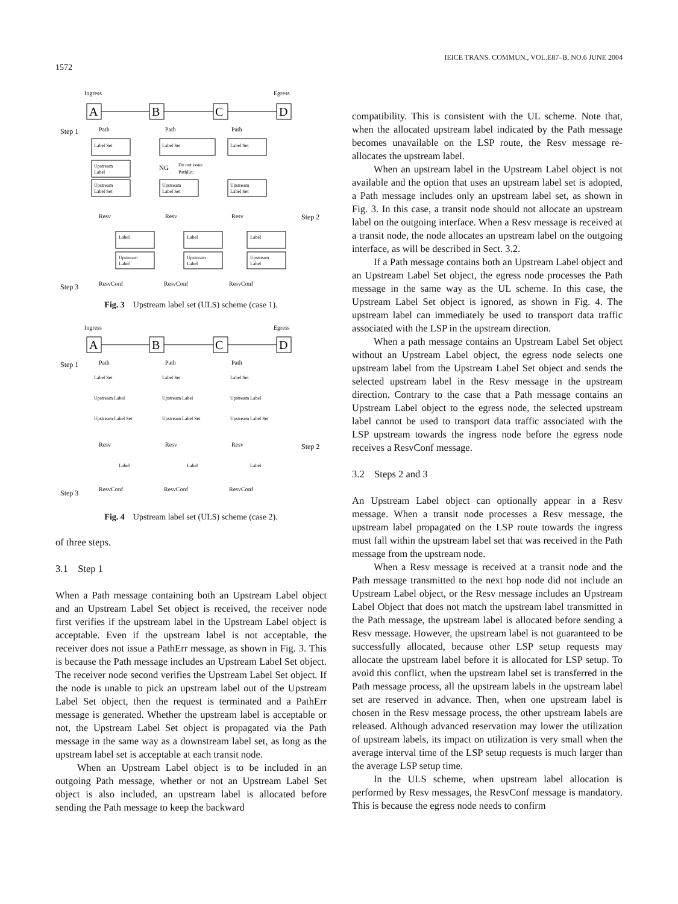1572 IEICE TRANS. COMMUN., VOL.E87–B, NO.6 JUNE 2004
Ingress
Egress
A
B
C
D
Step 1
Path
Path
Path
Step 3
Step 2
Resv
Resv
Resv
ResvConf
ResvConf
ResvConf
Label Set
Label Set
Label Set
Upstream
Label
NG
Do not issue
PathErr.
Upstream
Label Set
Upstream
Label Set
Upstream
Label Set
Label
Label
Label
Upstream
Label
Upstream
Label
Upstream
Label
Fig. 3 Upstream label set (ULS) scheme (case 1).
Ingress
Egress
A
B
C
D
Step 1
Path
Path
Path
Step 2
Resv
Resv
Resv
Step 3
ResvConf
ResvConf
ResvConf
Label Set
Label Set
Label Set
Upstream Label
Upstream Label
Upstream Label
Upstream Label Set
Upstream Label Set
Upstream Label Set
Label
Label
Label
Fig. 4 Upstream label set (ULS) scheme (case 2).
of three steps.
3.1 Step 1
When a Path message containing both an Upstream Label object and an Upstream Label Set object is received, the receiver node first verifies if the upstream label in the Upstream Label object is acceptable. Even if the upstream label is not acceptable, the receiver does not issue a PathErr message, as shown in Fig. 3. This is because the Path message includes an Upstream Label Set object. The receiver node second verifies the Upstream Label Set object. If the node is unable to pick an upstream label out of the Upstream Label Set object, then the request is terminated and a PathErr message is generated. Whether the upstream label is acceptable or not, the Upstream Label Set object is propagated via the Path message in the same way as a downstream label set, as long as the upstream label set is acceptable at each transit node.
When an Upstream Label object is to be included in an outgoing Path message, whether or not an Upstream Label Set object is also included, an upstream label is allocated before sending the Path message to keep the backward
compatibility. This is consistent with the UL scheme. Note that, when the allocated upstream label indicated by the Path message becomes unavailable on the LSP route, the Resv message re-allocates the upstream label.
When an upstream label in the Upstream Label object is not available and the option that uses an upstream label set is adopted, a Path message includes only an upstream label set, as shown in Fig. 3. In this case, a transit node should not allocate an upstream label on the outgoing interface. When a Resv message is received at a transit node, the node allocates an upstream label on the outgoing interface, as will be described in Sect. 3.2.
If a Path message contains both an Upstream Label object and an Upstream Label Set object, the egress node processes the Path message in the same way as the UL scheme. In this case, the Upstream Label Set object is ignored, as shown in Fig. 4. The upstream label can immediately be used to transport data traffic associated with the LSP in the upstream direction.
When a path message contains an Upstream Label Set object without an Upstream Label object, the egress node selects one upstream label from the Upstream Label Set object and sends the selected upstream label in the Resv message in the upstream direction. Contrary to the case that a Path message contains an Upstream Label object to the egress node, the selected upstream label cannot be used to transport data traffic associated with the LSP upstream towards the ingress node before the egress node receives a ResvConf message.
3.2 Steps 2 and 3
An Upstream Label object can optionally appear in a Resv message. When a transit node processes a Resv message, the upstream label propagated on the LSP route towards the ingress must fall within the upstream label set that was received in the Path message from the upstream node.
When a Resv message is received at a transit node and the Path message transmitted to the next hop node did not include an Upstream Label object, or the Resv message includes an Upstream Label Object that does not match the upstream label transmitted in the Path message, the upstream label is allocated before sending a Resv message. However, the upstream label is not guaranteed to be successfully allocated, because other LSP setup requests may allocate the upstream label before it is allocated for LSP setup. To avoid this conflict, when the upstream label set is transferred in the Path message process, all the upstream labels in the upstream label set are reserved in advance. Then, when one upstream label is chosen in the Resv message process, the other upstream labels are released. Although advanced reservation may lower the utilization of upstream labels, its impact on utilization is very small when the average interval time of the LSP setup requests is much larger than the average LSP setup time.
In the ULS scheme, when upstream label allocation is performed by Resv messages, the ResvConf message is mandatory. This is because the egress node needs to confirm